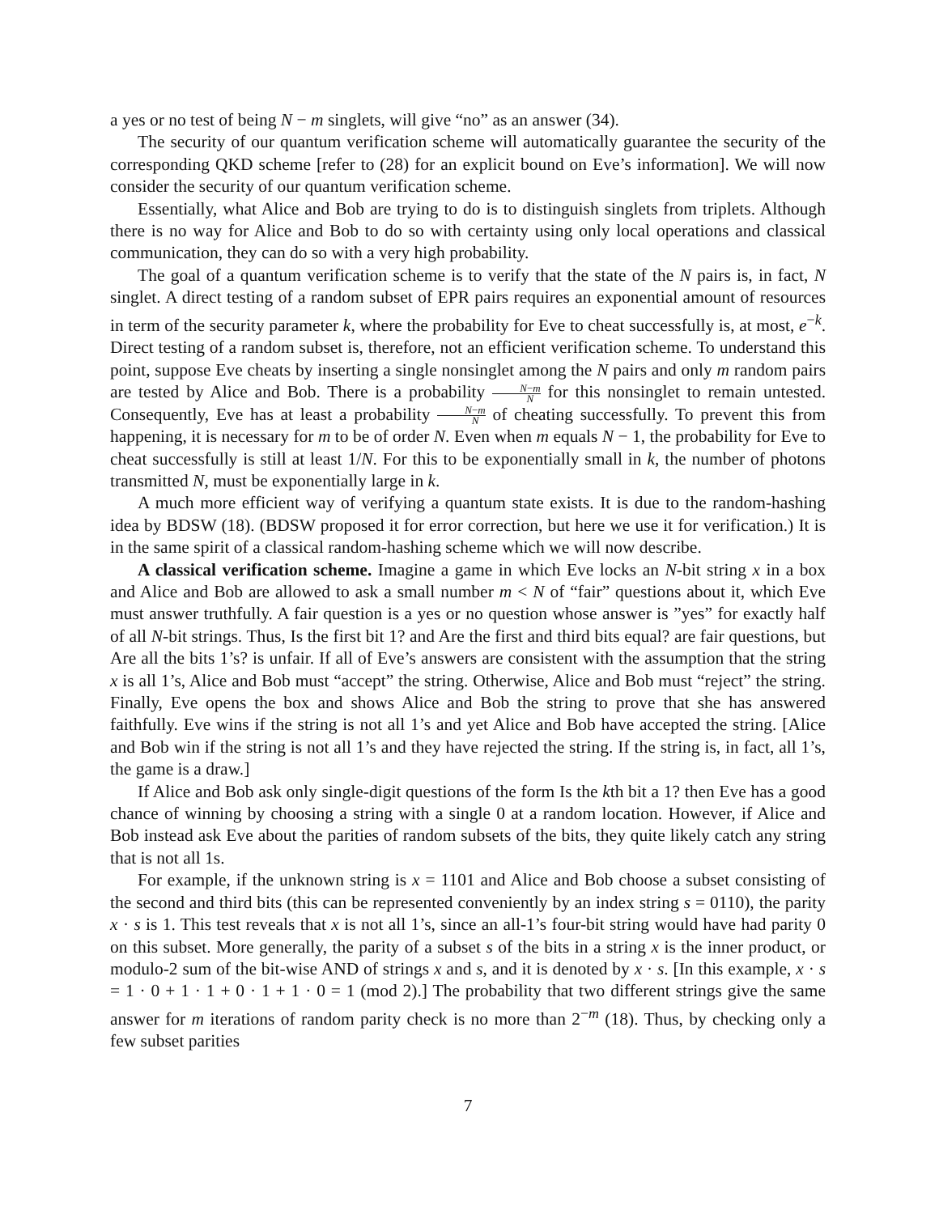a yes or no test of being N − m singlets, will give “no” as an answer (34).
The security of our quantum verification scheme will automatically guarantee the security of the corresponding QKD scheme [refer to (28) for an explicit bound on Eve’s information]. We will now consider the security of our quantum verification scheme.
Essentially, what Alice and Bob are trying to do is to distinguish singlets from triplets. Although there is no way for Alice and Bob to do so with certainty using only local operations and classical communication, they can do so with a very high probability.
The goal of a quantum verification scheme is to verify that the state of the N pairs is, in fact, N singlet. A direct testing of a random subset of EPR pairs requires an exponential amount of resources in term of the security parameter k, where the probability for Eve to cheat successfully is, at most, e<sup>−k</sup>. Direct testing of a random subset is, therefore, not an efficient verification scheme. To understand this point, suppose Eve cheats by inserting a single nonsinglet among the N pairs and only m random pairs are tested by Alice and Bob. There is a probability N−m N for this nonsinglet to remain untested. Consequently, Eve has at least a probability N−m N of cheating successfully. To prevent this from happening, it is necessary for m to be of order N. Even when m equals N − 1, the probability for Eve to cheat successfully is still at least 1/N. For this to be exponentially small in k, the number of photons transmitted N, must be exponentially large in k.
A much more efficient way of verifying a quantum state exists. It is due to the random-hashing idea by BDSW (18). (BDSW proposed it for error correction, but here we use it for verification.) It is in the same spirit of a classical random-hashing scheme which we will now describe.
A classical verification scheme. Imagine a game in which Eve locks an N-bit string x in a box and Alice and Bob are allowed to ask a small number m < N of “fair” questions about it, which Eve must answer truthfully. A fair question is a yes or no question whose answer is ”yes” for exactly half of all N-bit strings. Thus, Is the first bit 1? and Are the first and third bits equal? are fair questions, but Are all the bits 1’s? is unfair. If all of Eve’s answers are consistent with the assumption that the string x is all 1’s, Alice and Bob must “accept” the string. Otherwise, Alice and Bob must “reject” the string. Finally, Eve opens the box and shows Alice and Bob the string to prove that she has answered faithfully. Eve wins if the string is not all 1’s and yet Alice and Bob have accepted the string. [Alice and Bob win if the string is not all 1’s and they have rejected the string. If the string is, in fact, all 1’s, the game is a draw.]
If Alice and Bob ask only single-digit questions of the form Is the kth bit a 1? then Eve has a good chance of winning by choosing a string with a single 0 at a random location. However, if Alice and Bob instead ask Eve about the parities of random subsets of the bits, they quite likely catch any string that is not all 1s.
For example, if the unknown string is x = 1101 and Alice and Bob choose a subset consisting of the second and third bits (this can be represented conveniently by an index string s = 0110), the parity x · s is 1. This test reveals that x is not all 1’s, since an all-1’s four-bit string would have had parity 0 on this subset. More generally, the parity of a subset s of the bits in a string x is the inner product, or modulo-2 sum of the bit-wise AND of strings x and s, and it is denoted by x · s. [In this example, x · s = 1 · 0 + 1 · 1 + 0 · 1 + 1 · 0 = 1 (mod 2).] The probability that two different strings give the same answer for m iterations of random parity check is no more than 2<sup>−m</sup> (18). Thus, by checking only a few subset parities
7